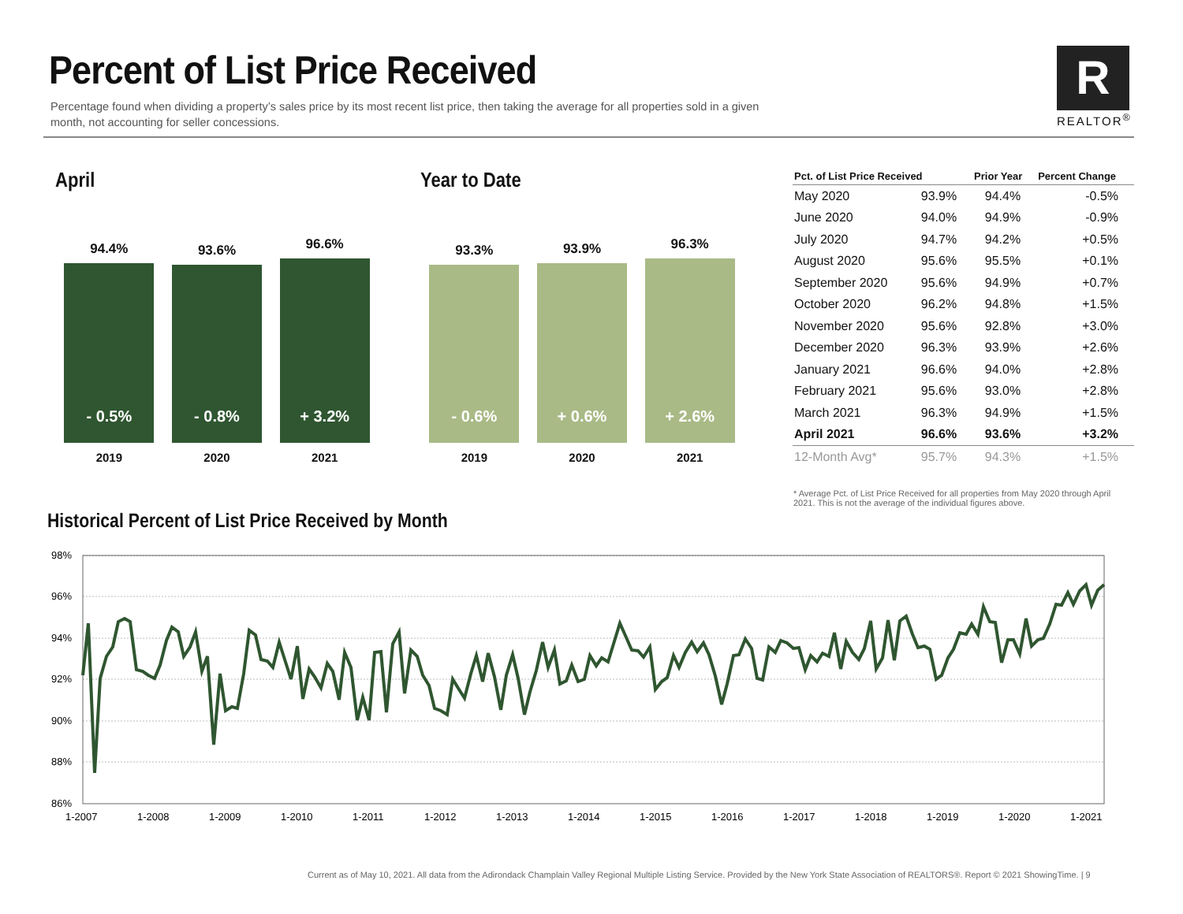Percent of List Price Received
Percentage found when dividing a property’s sales price by its most recent list price, then taking the average for all properties sold in a given month, not accounting for seller concessions.
R
REALTOR<sup>®</sup>
April
94.4%
- 0.5%
2019
93.6%
- 0.8%
2020
96.6%
+ 3.2%
2021
Year to Date
93.3%
- 0.6%
2019
93.9%
+ 0.6%
2020
96.3%
+ 2.6%
2021
| Pct. of List Price Received | | Prior Year | Percent Change |
| --- | --- | --- | --- |
| May 2020 | 93.9% | 94.4% | -0.5% |
| June 2020 | 94.0% | 94.9% | -0.9% |
| July 2020 | 94.7% | 94.2% | +0.5% |
| August 2020 | 95.6% | 95.5% | +0.1% |
| September 2020 | 95.6% | 94.9% | +0.7% |
| October 2020 | 96.2% | 94.8% | +1.5% |
| November 2020 | 95.6% | 92.8% | +3.0% |
| December 2020 | 96.3% | 93.9% | +2.6% |
| January 2021 | 96.6% | 94.0% | +2.8% |
| February 2021 | 95.6% | 93.0% | +2.8% |
| March 2021 | 96.3% | 94.9% | +1.5% |
| April 2021 | 96.6% | 93.6% | +3.2% |
| 12-Month Avg* | 95.7% | 94.3% | +1.5% |
* Average Pct. of List Price Received for all properties from May 2020 through April 2021. This is not the average of the individual figures above.
Historical Percent of List Price Received by Month
98%
96%
94%
92%
90%
88%
86%
1-2007
1-2008
1-2009
1-2010
1-2011
1-2012
1-2013
1-2014
1-2015
1-2016
1-2017
1-2018
1-2019
1-2020
1-2021
Current as of May 10, 2021. All data from the Adirondack Champlain Valley Regional Multiple Listing Service. Provided by the New York State Association of REALTORS®. Report © 2021 ShowingTime. | 9